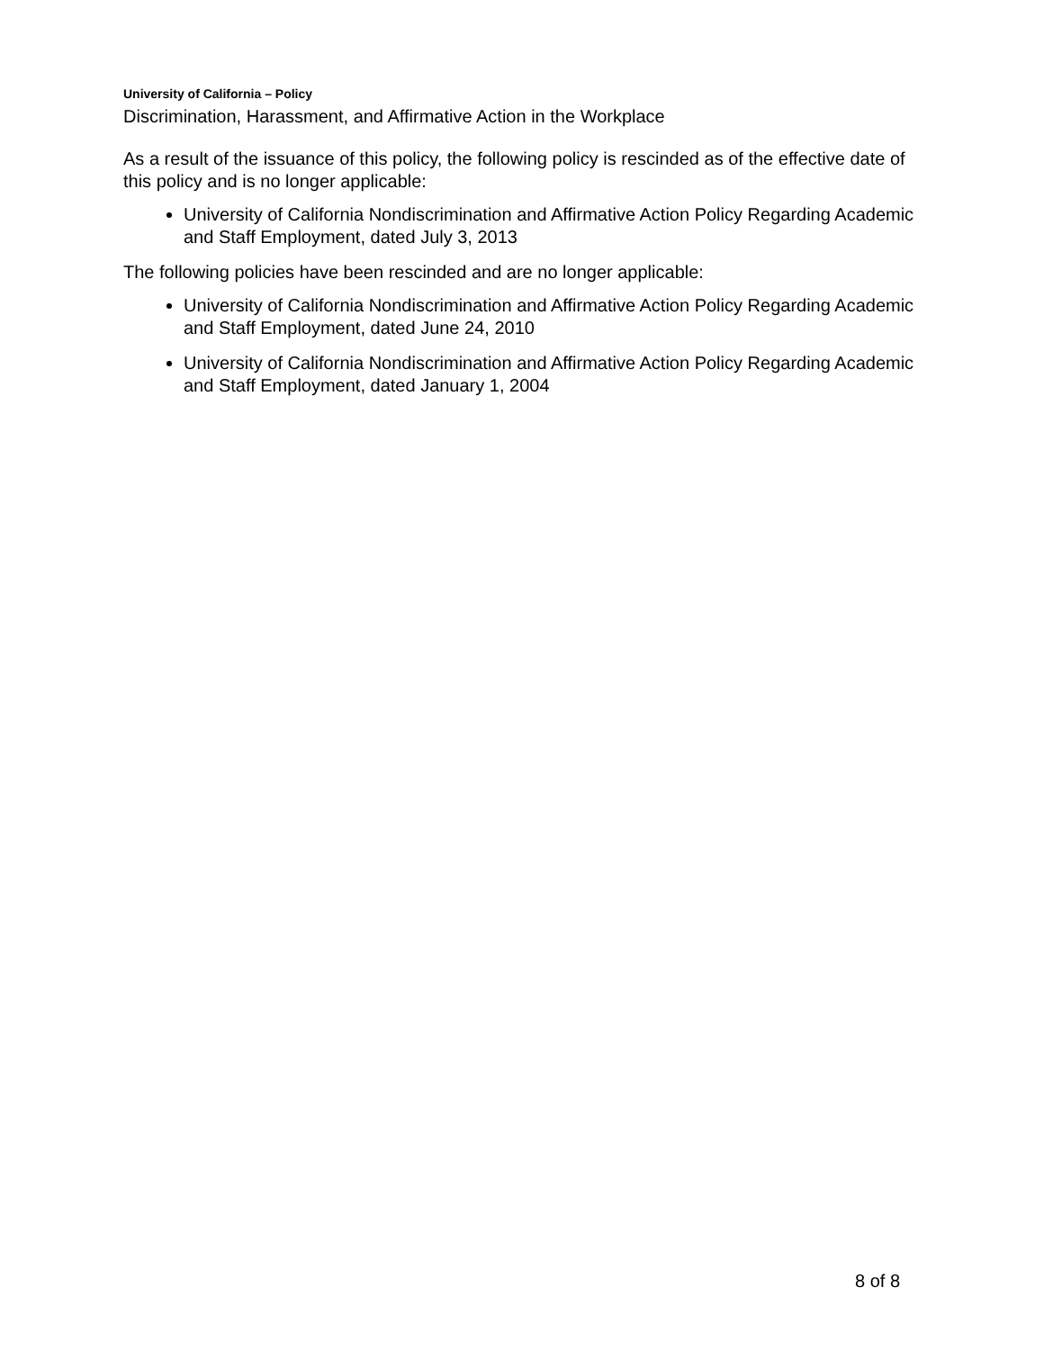University of California – Policy
Discrimination, Harassment, and Affirmative Action in the Workplace
As a result of the issuance of this policy, the following policy is rescinded as of the effective date of this policy and is no longer applicable:
University of California Nondiscrimination and Affirmative Action Policy Regarding Academic and Staff Employment, dated July 3, 2013
The following policies have been rescinded and are no longer applicable:
University of California Nondiscrimination and Affirmative Action Policy Regarding Academic and Staff Employment, dated June 24, 2010
University of California Nondiscrimination and Affirmative Action Policy Regarding Academic and Staff Employment, dated January 1, 2004
8 of 8